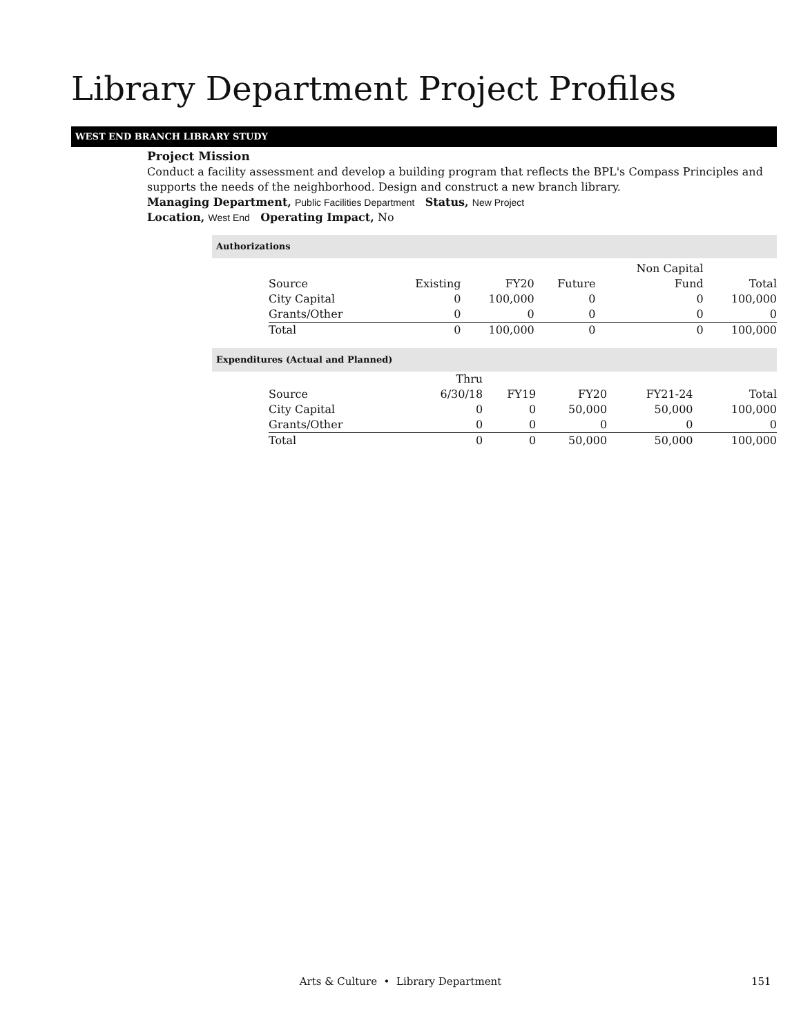Library Department Project Profiles
WEST END BRANCH LIBRARY STUDY
Project Mission
Conduct a facility assessment and develop a building program that reflects the BPL's Compass Principles and supports the needs of the neighborhood. Design and construct a new branch library.
Managing Department, Public Facilities Department Status, New Project
Location, West End Operating Impact, No
Authorizations
| | | | | Non Capital | |
| --- | --- | --- | --- | --- | --- |
| Source | Existing | FY20 | Future | Fund | Total |
| City Capital | 0 | 100,000 | 0 | 0 | 100,000 |
| Grants/Other | 0 | 0 | 0 | 0 | 0 |
| Total | 0 | 100,000 | 0 | 0 | 100,000 |
Expenditures (Actual and Planned)
| | Thru | | | | |
| --- | --- | --- | --- | --- | --- |
| Source | 6/30/18 | FY19 | FY20 | FY21-24 | Total |
| City Capital | 0 | 0 | 50,000 | 50,000 | 100,000 |
| Grants/Other | 0 | 0 | 0 | 0 | 0 |
| Total | 0 | 0 | 50,000 | 50,000 | 100,000 |
Arts & Culture • Library Department 151